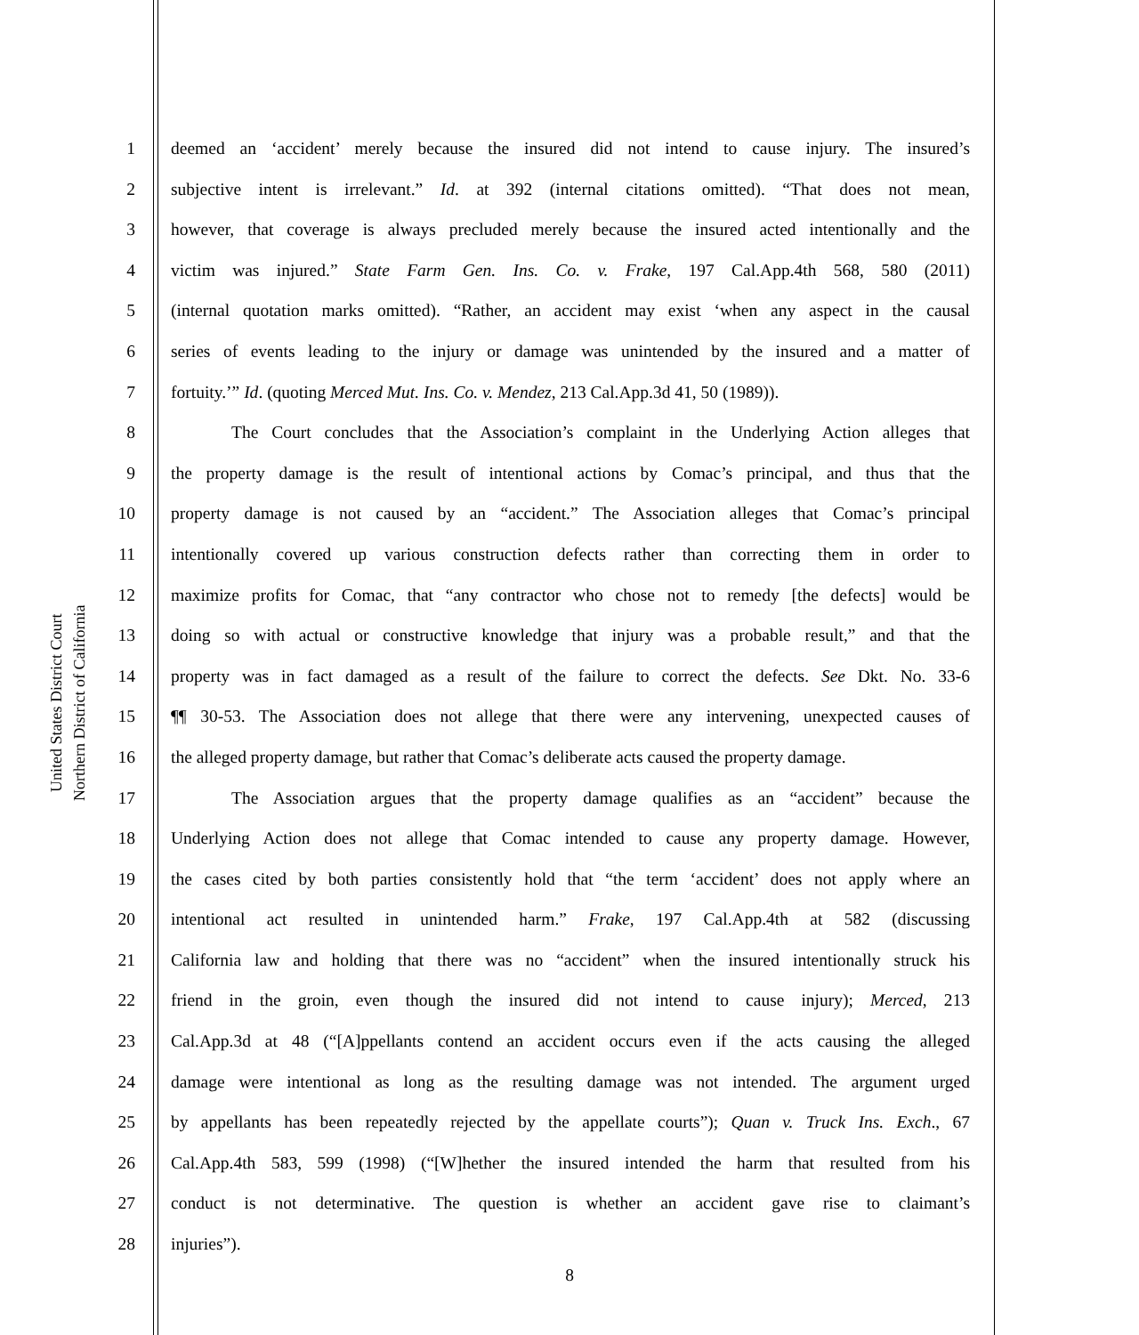United States District Court
Northern District of California
1 deemed an ‘accident’ merely because the insured did not intend to cause injury. The insured’s
2 subjective intent is irrelevant.” Id. at 392 (internal citations omitted). “That does not mean,
3 however, that coverage is always precluded merely because the insured acted intentionally and the
4 victim was injured.” State Farm Gen. Ins. Co. v. Frake, 197 Cal.App.4th 568, 580 (2011)
5 (internal quotation marks omitted). “Rather, an accident may exist ‘when any aspect in the causal
6 series of events leading to the injury or damage was unintended by the insured and a matter of
7 fortuity.’” Id. (quoting Merced Mut. Ins. Co. v. Mendez, 213 Cal.App.3d 41, 50 (1989)).
8 The Court concludes that the Association’s complaint in the Underlying Action alleges that
9 the property damage is the result of intentional actions by Comac’s principal, and thus that the
10 property damage is not caused by an “accident.” The Association alleges that Comac’s principal
11 intentionally covered up various construction defects rather than correcting them in order to
12 maximize profits for Comac, that “any contractor who chose not to remedy [the defects] would be
13 doing so with actual or constructive knowledge that injury was a probable result,” and that the
14 property was in fact damaged as a result of the failure to correct the defects. See Dkt. No. 33-6
15 ¶¶ 30-53. The Association does not allege that there were any intervening, unexpected causes of
16 the alleged property damage, but rather that Comac’s deliberate acts caused the property damage.
17 The Association argues that the property damage qualifies as an “accident” because the
18 Underlying Action does not allege that Comac intended to cause any property damage. However,
19 the cases cited by both parties consistently hold that “the term ‘accident’ does not apply where an
20 intentional act resulted in unintended harm.” Frake, 197 Cal.App.4th at 582 (discussing
21 California law and holding that there was no “accident” when the insured intentionally struck his
22 friend in the groin, even though the insured did not intend to cause injury); Merced, 213
23 Cal.App.3d at 48 (“[A]ppellants contend an accident occurs even if the acts causing the alleged
24 damage were intentional as long as the resulting damage was not intended. The argument urged
25 by appellants has been repeatedly rejected by the appellate courts”); Quan v. Truck Ins. Exch., 67
26 Cal.App.4th 583, 599 (1998) (“[W]hether the insured intended the harm that resulted from his
27 conduct is not determinative. The question is whether an accident gave rise to claimant’s
28 injuries”).
8